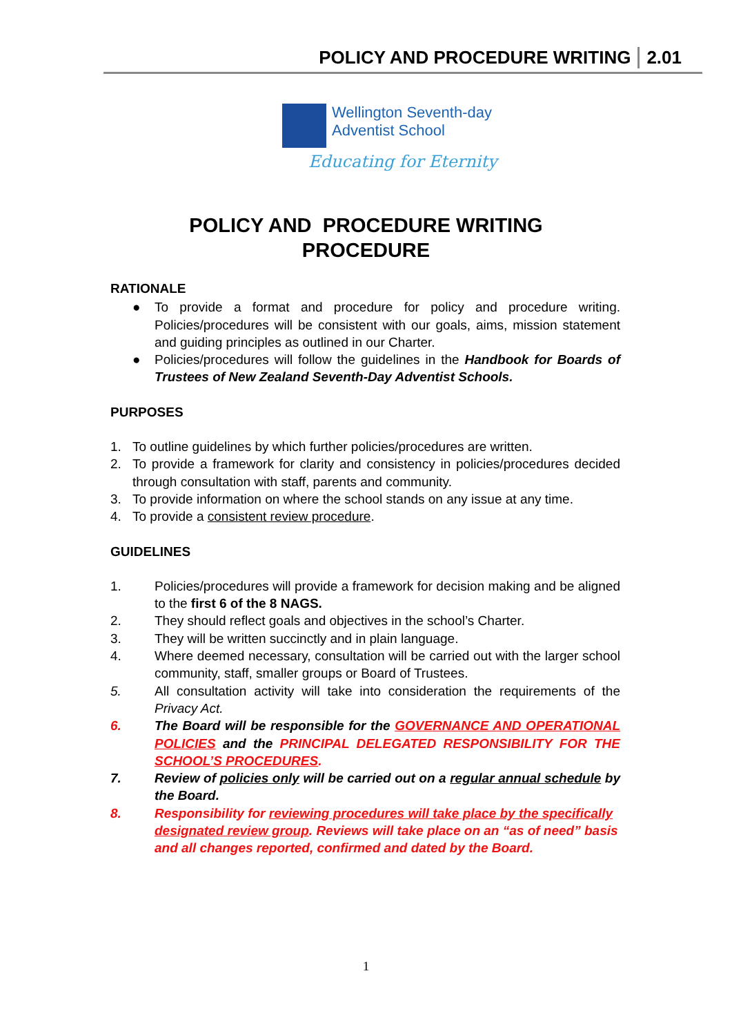POLICY AND PROCEDURE WRITING 2.01
Wellington Seventh-day
Adventist School
Educating for Eternity
POLICY AND PROCEDURE WRITING
PROCEDURE
RATIONALE
● To provide a format and procedure for policy and procedure writing. Policies/procedures will be consistent with our goals, aims, mission statement and guiding principles as outlined in our Charter.
● Policies/procedures will follow the guidelines in the Handbook for Boards of Trustees of New Zealand Seventh-Day Adventist Schools.
PURPOSES
1. To outline guidelines by which further policies/procedures are written.
2. To provide a framework for clarity and consistency in policies/procedures decided through consultation with staff, parents and community.
3. To provide information on where the school stands on any issue at any time.
4. To provide a consistent review procedure.
GUIDELINES
1. Policies/procedures will provide a framework for decision making and be aligned to the first 6 of the 8 NAGS.
2. They should reflect goals and objectives in the school’s Charter.
3. They will be written succinctly and in plain language.
4. Where deemed necessary, consultation will be carried out with the larger school community, staff, smaller groups or Board of Trustees.
5. All consultation activity will take into consideration the requirements of the Privacy Act.
6. The Board will be responsible for the GOVERNANCE AND OPERATIONAL POLICIES and the PRINCIPAL DELEGATED RESPONSIBILITY FOR THE SCHOOL’S PROCEDURES.
7. Review of policies only will be carried out on a regular annual schedule by the Board.
8. Responsibility for reviewing procedures will take place by the specifically designated review group. Reviews will take place on an “as of need” basis and all changes reported, confirmed and dated by the Board.
1